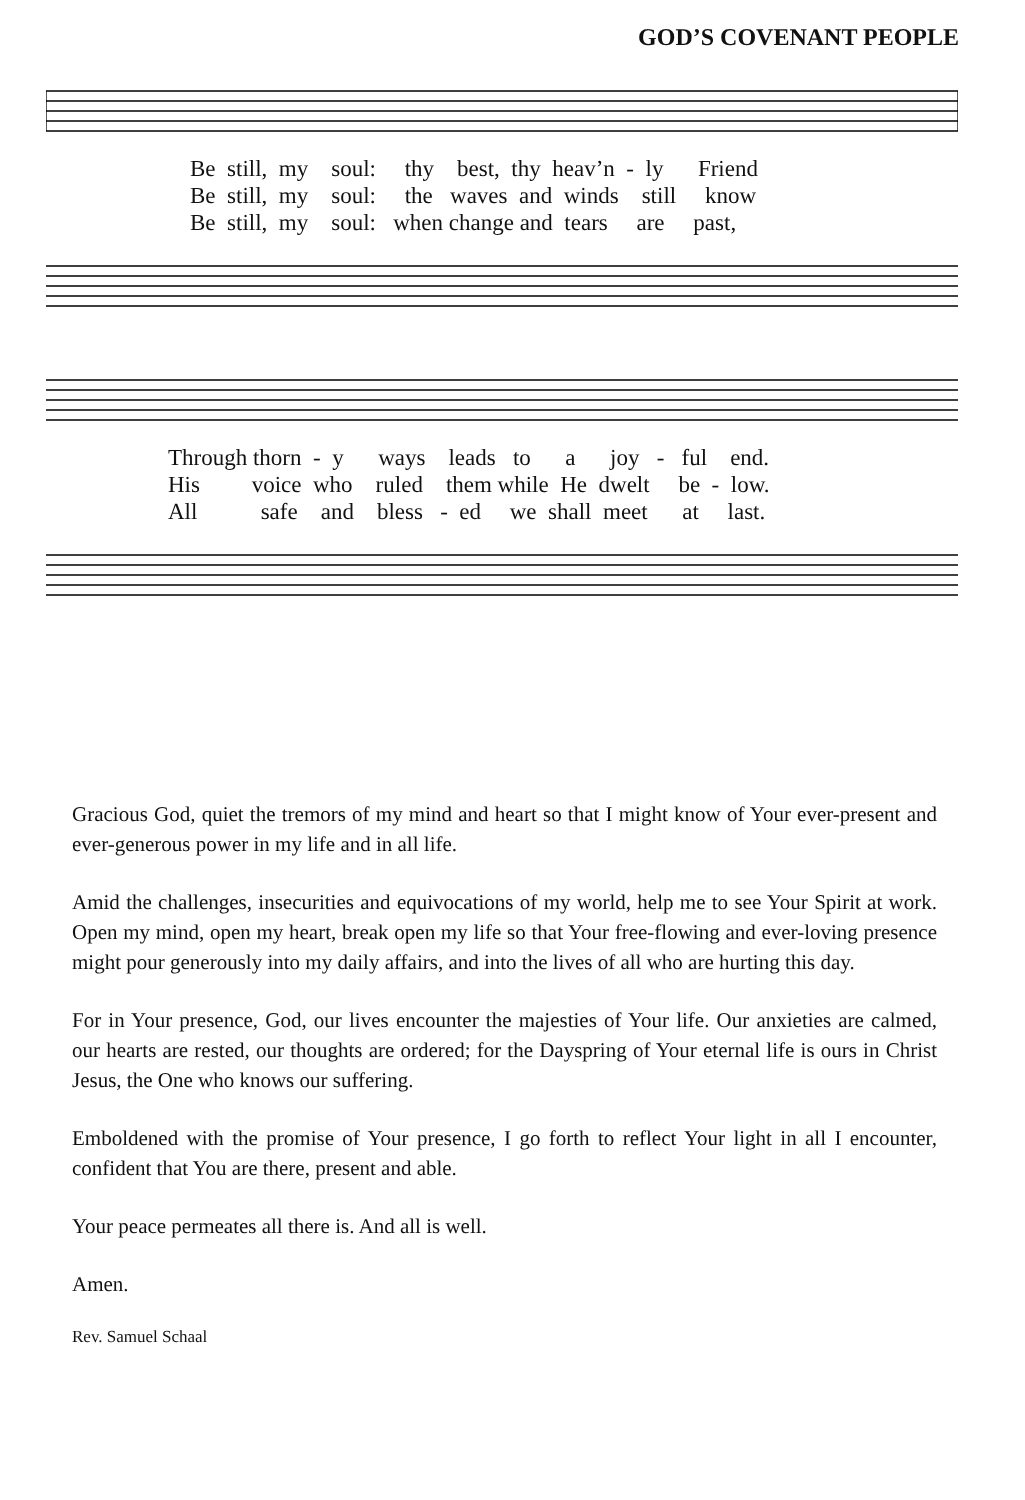GOD’S COVENANT PEOPLE
Be still, my soul: thy best, thy heav’n - ly Friend
Be still, my soul: the waves and winds still know
Be still, my soul: when change and tears are past,
Through thorn - y ways leads to a joy - ful end.
His voice who ruled them while He dwelt be - low.
All safe and bless - ed we shall meet at last.
Gracious God, quiet the tremors of my mind and heart so that I might know of Your ever-present and ever-generous power in my life and in all life.
Amid the challenges, insecurities and equivocations of my world, help me to see Your Spirit at work. Open my mind, open my heart, break open my life so that Your free-flowing and ever-loving presence might pour generously into my daily affairs, and into the lives of all who are hurting this day.
For in Your presence, God, our lives encounter the majesties of Your life. Our anxieties are calmed, our hearts are rested, our thoughts are ordered; for the Dayspring of Your eternal life is ours in Christ Jesus, the One who knows our suffering.
Emboldened with the promise of Your presence, I go forth to reflect Your light in all I encounter, confident that You are there, present and able.
Your peace permeates all there is. And all is well.
Amen.
Rev. Samuel Schaal